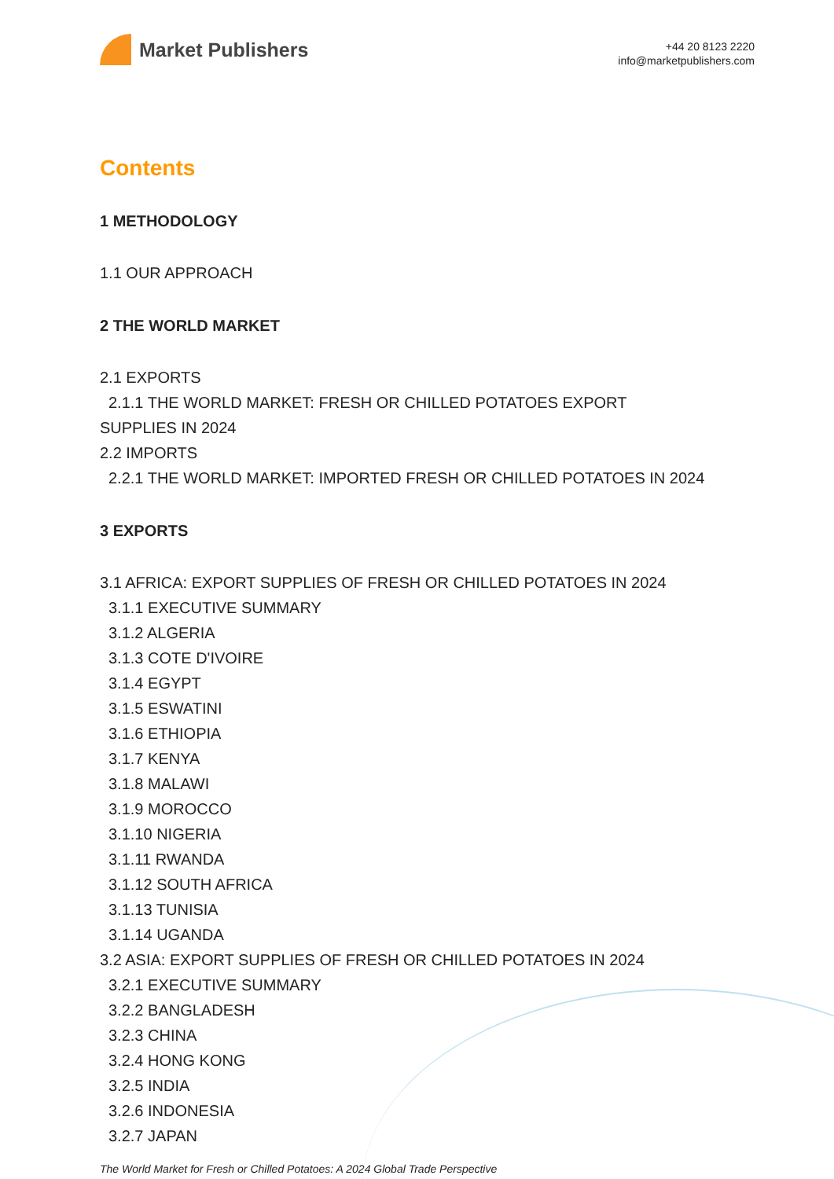Market Publishers
+44 20 8123 2220
info@marketpublishers.com
Contents
1 METHODOLOGY
1.1 OUR APPROACH
2 THE WORLD MARKET
2.1 EXPORTS
2.1.1 THE WORLD MARKET: FRESH OR CHILLED POTATOES EXPORT
SUPPLIES IN 2024
2.2 IMPORTS
2.2.1 THE WORLD MARKET: IMPORTED FRESH OR CHILLED POTATOES IN 2024
3 EXPORTS
3.1 AFRICA: EXPORT SUPPLIES OF FRESH OR CHILLED POTATOES IN 2024
3.1.1 EXECUTIVE SUMMARY
3.1.2 ALGERIA
3.1.3 COTE D'IVOIRE
3.1.4 EGYPT
3.1.5 ESWATINI
3.1.6 ETHIOPIA
3.1.7 KENYA
3.1.8 MALAWI
3.1.9 MOROCCO
3.1.10 NIGERIA
3.1.11 RWANDA
3.1.12 SOUTH AFRICA
3.1.13 TUNISIA
3.1.14 UGANDA
3.2 ASIA: EXPORT SUPPLIES OF FRESH OR CHILLED POTATOES IN 2024
3.2.1 EXECUTIVE SUMMARY
3.2.2 BANGLADESH
3.2.3 CHINA
3.2.4 HONG KONG
3.2.5 INDIA
3.2.6 INDONESIA
3.2.7 JAPAN
The World Market for Fresh or Chilled Potatoes: A 2024 Global Trade Perspective